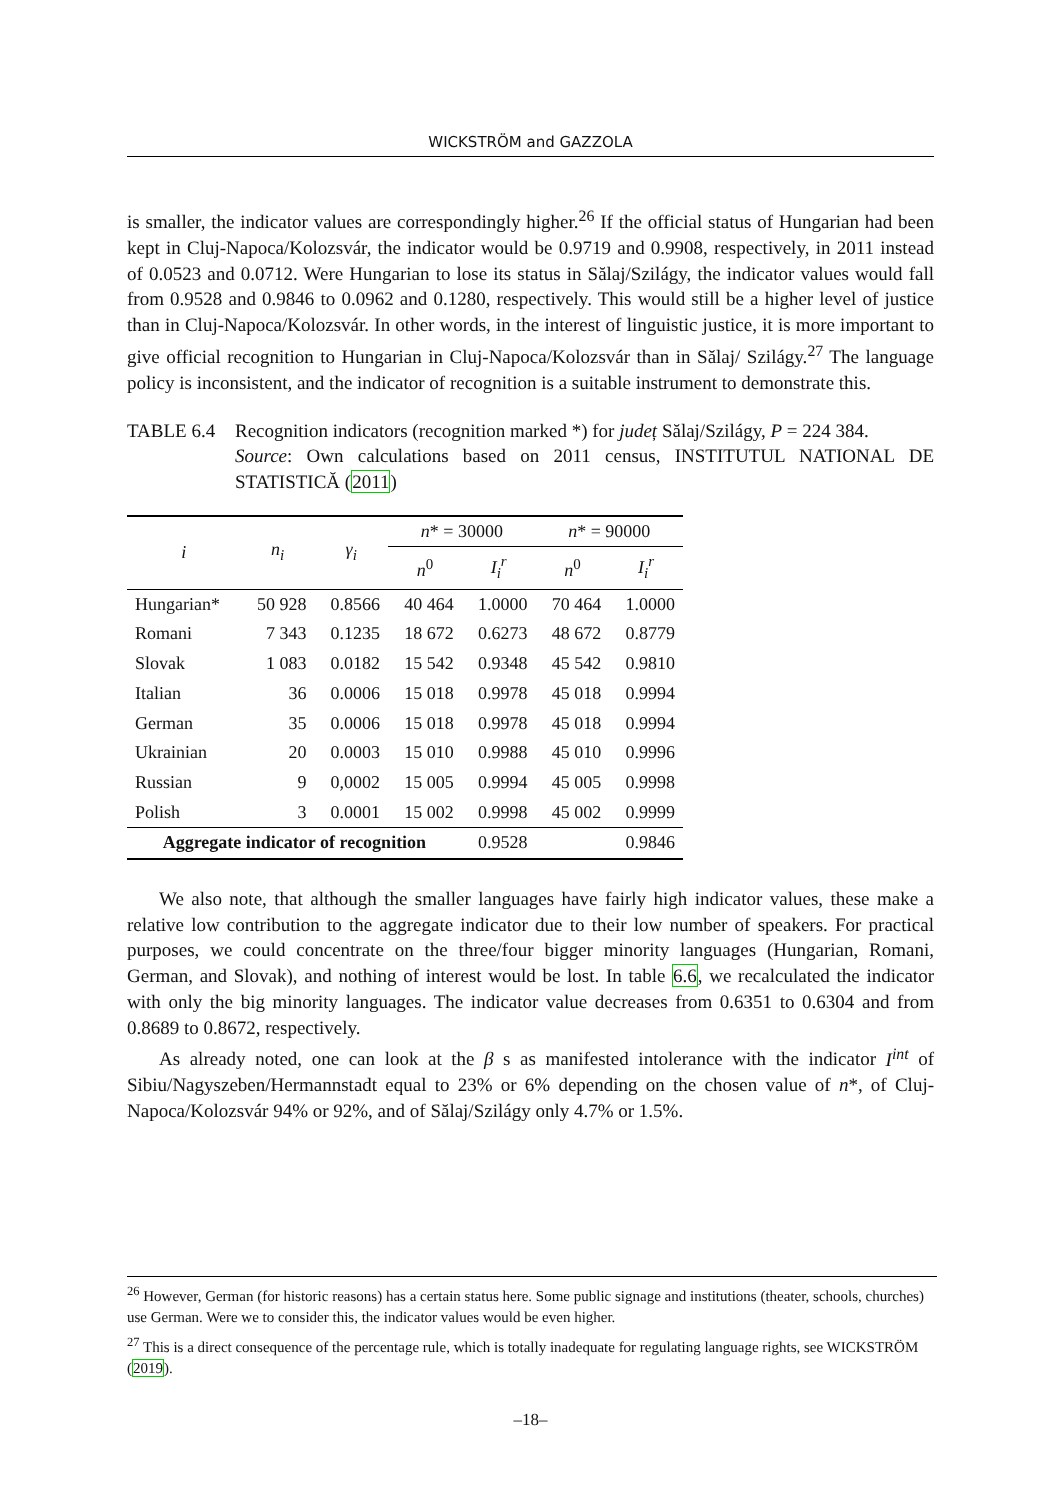WICKSTRÖM and GAZZOLA
is smaller, the indicator values are correspondingly higher.<sup>26</sup> If the official status of Hungarian had been kept in Cluj-Napoca/Kolozsvár, the indicator would be 0.9719 and 0.9908, respectively, in 2011 instead of 0.0523 and 0.0712. Were Hungarian to lose its status in Sălaj/Szilágy, the indicator values would fall from 0.9528 and 0.9846 to 0.0962 and 0.1280, respectively. This would still be a higher level of justice than in Cluj-Napoca/Kolozsvár. In other words, in the interest of linguistic justice, it is more important to give official recognition to Hungarian in Cluj-Napoca/Kolozsvár than in Sălaj/ Szilágy.<sup>27</sup> The language policy is inconsistent, and the indicator of recognition is a suitable instrument to demonstrate this.
TABLE 6.4 Recognition indicators (recognition marked *) for județ Sălaj/Szilágy, P = 224 384.
Source: Own calculations based on 2011 census, INSTITUTUL NATIONAL DE STATISTICĂ (2011)
| i | n<sub>i</sub> | γ<sub>i</sub> | n * = 30000 | | n * = 90000 | |
| --- | --- | --- | --- | --- | --- | --- |
| | | | n<sup>0</sup> | I<sub>i</sub><sup>r</sup> | n<sup>0</sup> | I<sub>i</sub><sup>r</sup> |
| Hungarian* | 50 928 | 0.8566 | 40 464 | 1.0000 | 70 464 | 1.0000 |
| Romani | 7 343 | 0.1235 | 18 672 | 0.6273 | 48 672 | 0.8779 |
| Slovak | 1 083 | 0.0182 | 15 542 | 0.9348 | 45 542 | 0.9810 |
| Italian | 36 | 0.0006 | 15 018 | 0.9978 | 45 018 | 0.9994 |
| German | 35 | 0.0006 | 15 018 | 0.9978 | 45 018 | 0.9994 |
| Ukrainian | 20 | 0.0003 | 15 010 | 0.9988 | 45 010 | 0.9996 |
| Russian | 9 | 0,0002 | 15 005 | 0.9994 | 45 005 | 0.9998 |
| Polish | 3 | 0.0001 | 15 002 | 0.9998 | 45 002 | 0.9999 |
| Aggregate indicator of recognition | | | | 0.9528 | | 0.9846 |
We also note, that although the smaller languages have fairly high indicator values, these make a relative low contribution to the aggregate indicator due to their low number of speakers. For practical purposes, we could concentrate on the three/four bigger minority languages (Hungarian, Romani, German, and Slovak), and nothing of interest would be lost. In table 6.6, we recalculated the indicator with only the big minority languages. The indicator value decreases from 0.6351 to 0.6304 and from 0.8689 to 0.8672, respectively.
As already noted, one can look at the β s as manifested intolerance with the indicator I<sup>int</sup> of Sibiu/Nagyszeben/Hermannstadt equal to 23% or 6% depending on the chosen value of n*, of Cluj-Napoca/Kolozsvár 94% or 92%, and of Sălaj/Szilágy only 4.7% or 1.5%.
<sup>26</sup> However, German (for historic reasons) has a certain status here. Some public signage and institutions (theater, schools, churches) use German. Were we to consider this, the indicator values would be even higher.
<sup>27</sup> This is a direct consequence of the percentage rule, which is totally inadequate for regulating language rights, see WICKSTRÖM (2019).
–18–